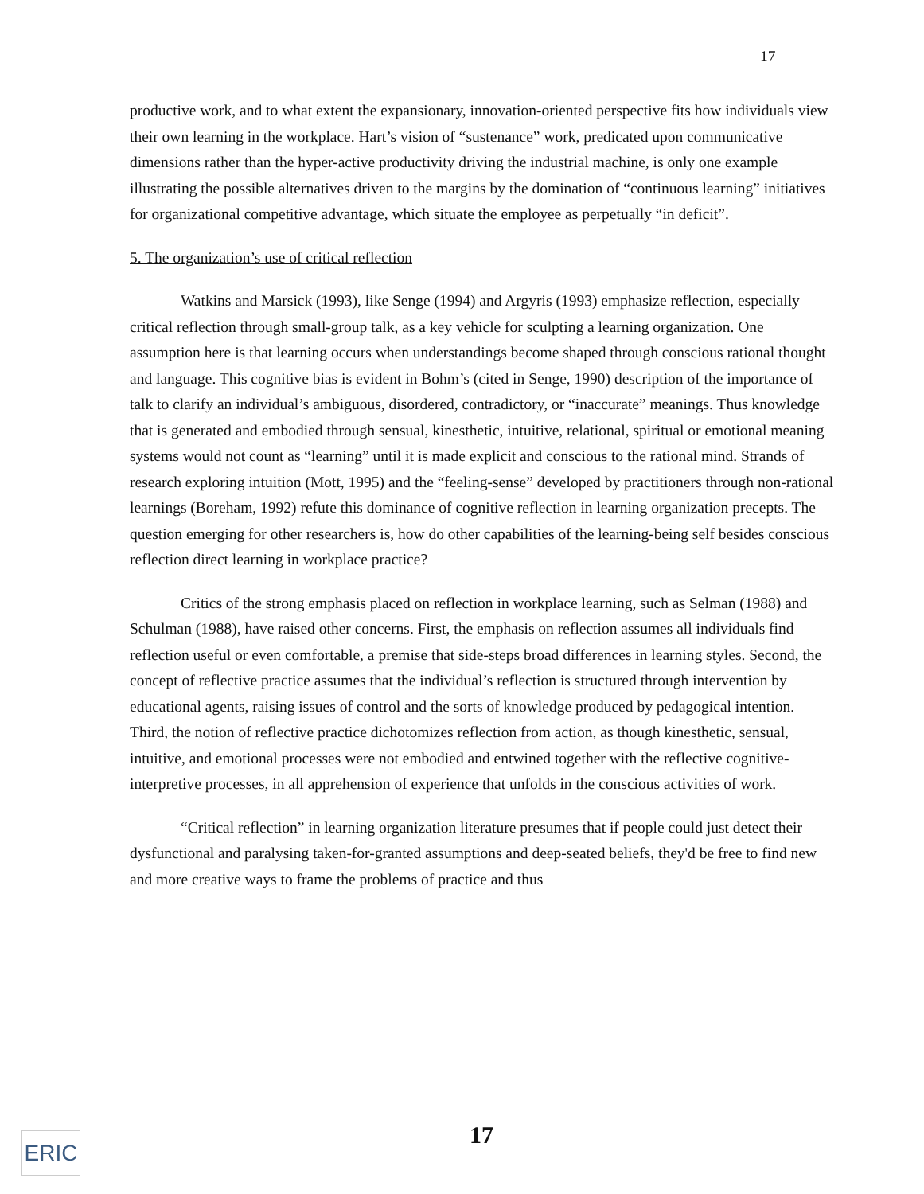17
productive work, and to what extent the expansionary, innovation-oriented perspective fits how individuals view their own learning in the workplace. Hart’s vision of “sustenance” work, predicated upon communicative dimensions rather than the hyper-active productivity driving the industrial machine, is only one example illustrating the possible alternatives driven to the margins by the domination of “continuous learning” initiatives for organizational competitive advantage, which situate the employee as perpetually “in deficit”.
5. The organization’s use of critical reflection
Watkins and Marsick (1993), like Senge (1994) and Argyris (1993) emphasize reflection, especially critical reflection through small-group talk, as a key vehicle for sculpting a learning organization. One assumption here is that learning occurs when understandings become shaped through conscious rational thought and language. This cognitive bias is evident in Bohm’s (cited in Senge, 1990) description of the importance of talk to clarify an individual’s ambiguous, disordered, contradictory, or “inaccurate” meanings. Thus knowledge that is generated and embodied through sensual, kinesthetic, intuitive, relational, spiritual or emotional meaning systems would not count as “learning” until it is made explicit and conscious to the rational mind. Strands of research exploring intuition (Mott, 1995) and the “feeling-sense” developed by practitioners through non-rational learnings (Boreham, 1992) refute this dominance of cognitive reflection in learning organization precepts. The question emerging for other researchers is, how do other capabilities of the learning-being self besides conscious reflection direct learning in workplace practice?
Critics of the strong emphasis placed on reflection in workplace learning, such as Selman (1988) and Schulman (1988), have raised other concerns. First, the emphasis on reflection assumes all individuals find reflection useful or even comfortable, a premise that side-steps broad differences in learning styles. Second, the concept of reflective practice assumes that the individual’s reflection is structured through intervention by educational agents, raising issues of control and the sorts of knowledge produced by pedagogical intention. Third, the notion of reflective practice dichotomizes reflection from action, as though kinesthetic, sensual, intuitive, and emotional processes were not embodied and entwined together with the reflective cognitive-interpretive processes, in all apprehension of experience that unfolds in the conscious activities of work.
“Critical reflection” in learning organization literature presumes that if people could just detect their dysfunctional and paralysing taken-for-granted assumptions and deep-seated beliefs, they'd be free to find new and more creative ways to frame the problems of practice and thus
ERIC 17